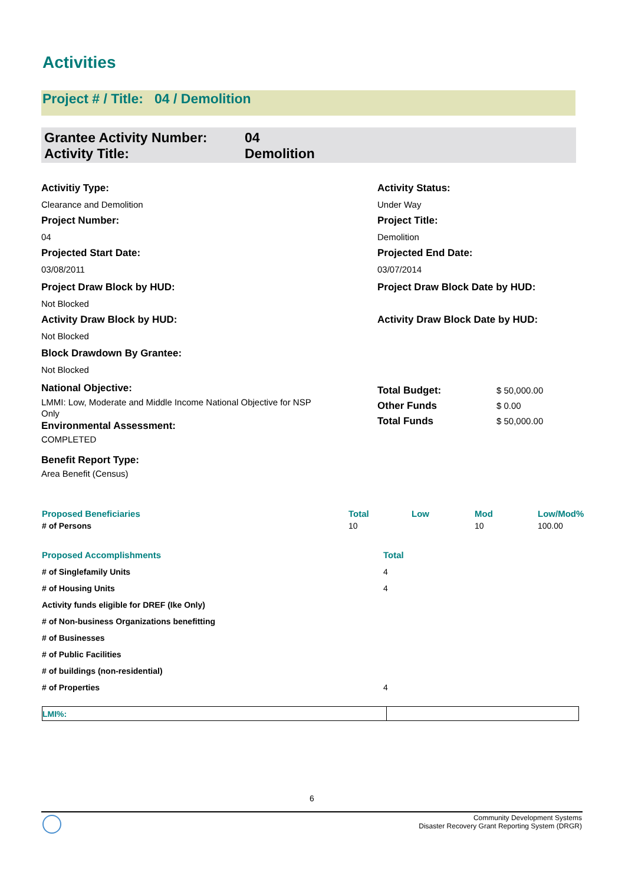Activities
Project # / Title: 04 / Demolition
| Grantee Activity Number: | 04 |
| Activity Title: | Demolition |
Activitiy Type:
Clearance and Demolition
Project Number:
04
Projected Start Date:
03/08/2011
Project Draw Block by HUD:
Not Blocked
Activity Draw Block by HUD:
Not Blocked
Block Drawdown By Grantee:
Not Blocked
National Objective:
LMMI: Low, Moderate and Middle Income National Objective for NSP Only
Environmental Assessment:
COMPLETED
Benefit Report Type:
Area Benefit (Census)
Activity Status:
Under Way
Project Title:
Demolition
Projected End Date:
03/07/2014
Project Draw Block Date by HUD:
Activity Draw Block Date by HUD:
| Total Budget: | $ 50,000.00 |
| Other Funds | $ 0.00 |
| Total Funds | $ 50,000.00 |
| Proposed Beneficiaries | Total | Low | Mod | Low/Mod% |
| --- | --- | --- | --- | --- |
| # of Persons | 10 | | 10 | 100.00 |
| Proposed Accomplishments | Total |
| --- | --- |
| # of Singlefamily Units | 4 |
| # of Housing Units | 4 |
| Activity funds eligible for DREF (Ike Only) | |
| # of Non-business Organizations benefitting | |
| # of Businesses | |
| # of Public Facilities | |
| # of buildings (non-residential) | |
| # of Properties | 4 |
| LMI%: | |
6
Community Development Systems
Disaster Recovery Grant Reporting System (DRGR)